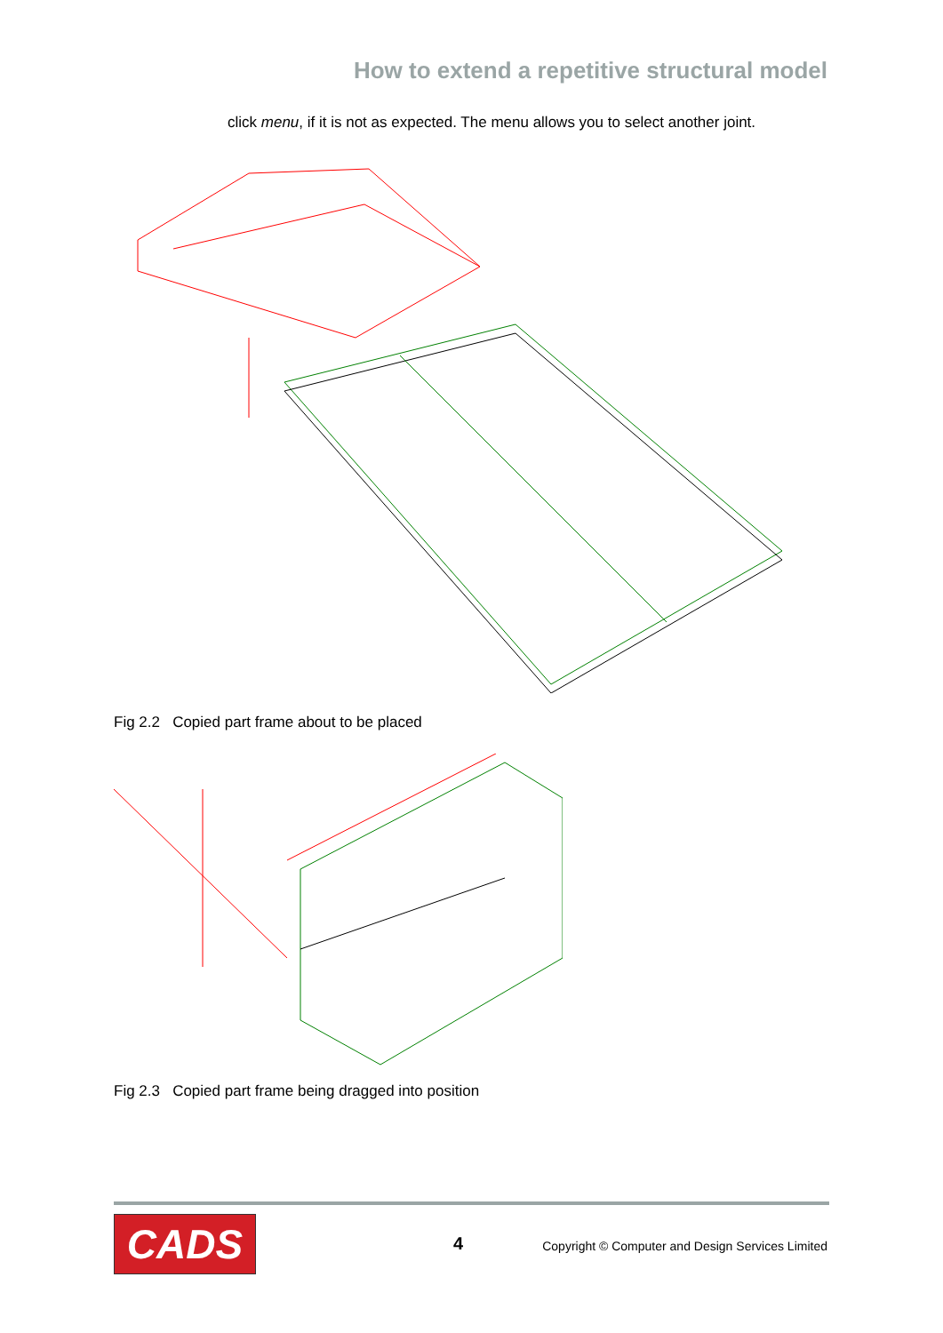How to extend a repetitive structural model
click menu, if it is not as expected. The menu allows you to select another joint.
Fig 2.2 Copied part frame about to be placed
Fig 2.3 Copied part frame being dragged into position
CADS 4
Copyright © Computer and Design Services Limited